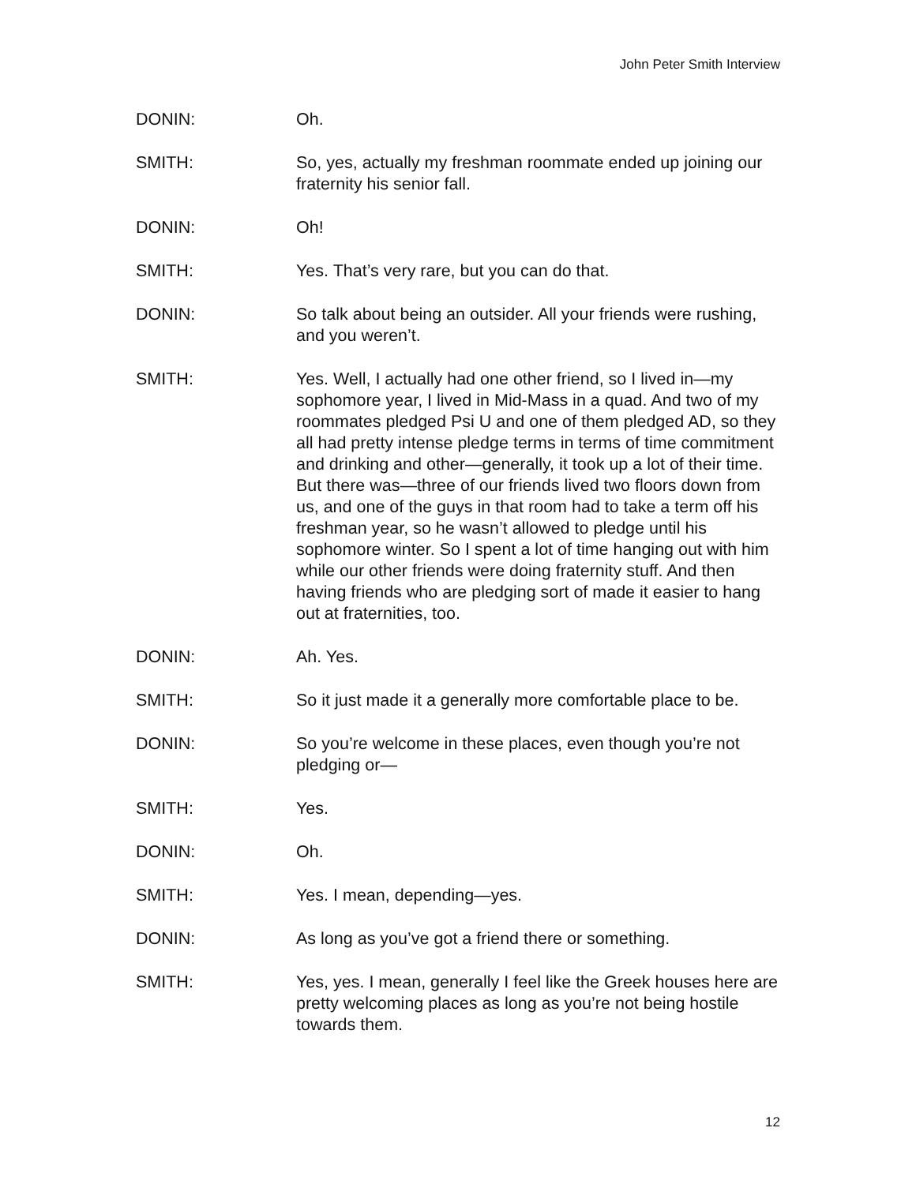John Peter Smith Interview
DONIN: Oh.
SMITH: So, yes, actually my freshman roommate ended up joining our fraternity his senior fall.
DONIN: Oh!
SMITH: Yes. That’s very rare, but you can do that.
DONIN: So talk about being an outsider. All your friends were rushing, and you weren’t.
SMITH: Yes. Well, I actually had one other friend, so I lived in—my sophomore year, I lived in Mid-Mass in a quad. And two of my roommates pledged Psi U and one of them pledged AD, so they all had pretty intense pledge terms in terms of time commitment and drinking and other—generally, it took up a lot of their time. But there was—three of our friends lived two floors down from us, and one of the guys in that room had to take a term off his freshman year, so he wasn’t allowed to pledge until his sophomore winter. So I spent a lot of time hanging out with him while our other friends were doing fraternity stuff. And then having friends who are pledging sort of made it easier to hang out at fraternities, too.
DONIN: Ah. Yes.
SMITH: So it just made it a generally more comfortable place to be.
DONIN: So you’re welcome in these places, even though you’re not pledging or—
SMITH: Yes.
DONIN: Oh.
SMITH: Yes. I mean, depending—yes.
DONIN: As long as you’ve got a friend there or something.
SMITH: Yes, yes. I mean, generally I feel like the Greek houses here are pretty welcoming places as long as you’re not being hostile towards them.
12